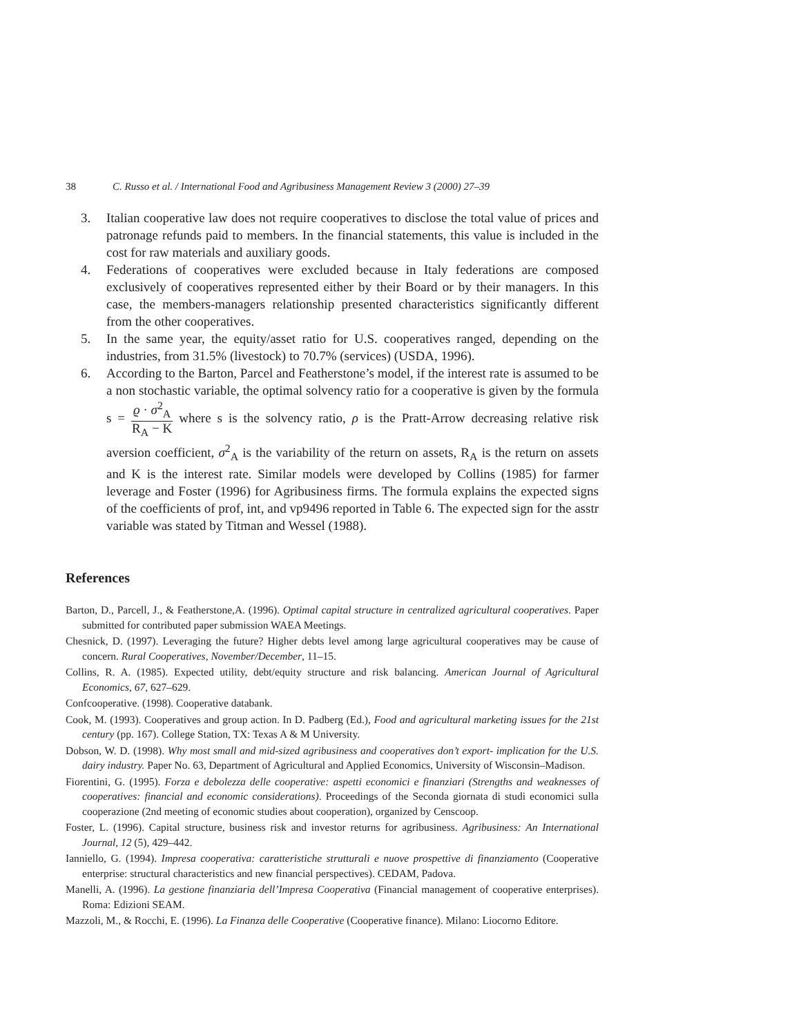38 C. Russo et al. / International Food and Agribusiness Management Review 3 (2000) 27–39
3. Italian cooperative law does not require cooperatives to disclose the total value of prices and patronage refunds paid to members. In the financial statements, this value is included in the cost for raw materials and auxiliary goods.
4. Federations of cooperatives were excluded because in Italy federations are composed exclusively of cooperatives represented either by their Board or by their managers. In this case, the members-managers relationship presented characteristics significantly different from the other cooperatives.
5. In the same year, the equity/asset ratio for U.S. cooperatives ranged, depending on the industries, from 31.5% (livestock) to 70.7% (services) (USDA, 1996).
6. According to the Barton, Parcel and Featherstone’s model, if the interest rate is assumed to be a non stochastic variable, the optimal solvency ratio for a cooperative is given by the formula s = ϱ · σ<sup>2</sup><sub>A</sub> R<sub>A</sub> − K where s is the solvency ratio, ρ is the Pratt-Arrow decreasing relative risk aversion coefficient, σ<sup>2</sup><sub>A</sub> is the variability of the return on assets, R<sub>A</sub> is the return on assets and K is the interest rate. Similar models were developed by Collins (1985) for farmer leverage and Foster (1996) for Agribusiness firms. The formula explains the expected signs of the coefficients of prof, int, and vp9496 reported in Table 6. The expected sign for the asstr variable was stated by Titman and Wessel (1988).
References
Barton, D., Parcell, J., & Featherstone,A. (1996). Optimal capital structure in centralized agricultural cooperatives. Paper submitted for contributed paper submission WAEA Meetings.
Chesnick, D. (1997). Leveraging the future? Higher debts level among large agricultural cooperatives may be cause of concern. Rural Cooperatives, November/December, 11–15.
Collins, R. A. (1985). Expected utility, debt/equity structure and risk balancing. American Journal of Agricultural Economics, 67, 627–629.
Confcooperative. (1998). Cooperative databank.
Cook, M. (1993). Cooperatives and group action. In D. Padberg (Ed.), Food and agricultural marketing issues for the 21st century (pp. 167). College Station, TX: Texas A & M University.
Dobson, W. D. (1998). Why most small and mid-sized agribusiness and cooperatives don’t export- implication for the U.S. dairy industry. Paper No. 63, Department of Agricultural and Applied Economics, University of Wisconsin–Madison.
Fiorentini, G. (1995). Forza e debolezza delle cooperative: aspetti economici e finanziari (Strengths and weaknesses of cooperatives: financial and economic considerations). Proceedings of the Seconda giornata di studi economici sulla cooperazione (2nd meeting of economic studies about cooperation), organized by Censcoop.
Foster, L. (1996). Capital structure, business risk and investor returns for agribusiness. Agribusiness: An International Journal, 12 (5), 429–442.
Ianniello, G. (1994). Impresa cooperativa: caratteristiche strutturali e nuove prospettive di finanziamento (Cooperative enterprise: structural characteristics and new financial perspectives). CEDAM, Padova.
Manelli, A. (1996). La gestione finanziaria dell’Impresa Cooperativa (Financial management of cooperative enterprises). Roma: Edizioni SEAM.
Mazzoli, M., & Rocchi, E. (1996). La Finanza delle Cooperative (Cooperative finance). Milano: Liocorno Editore.